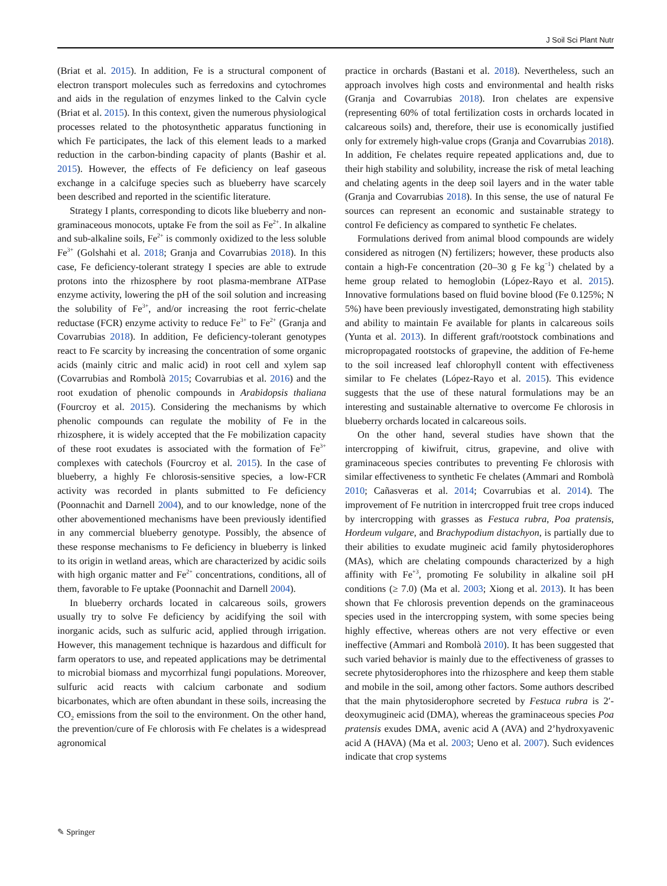J Soil Sci Plant Nutr
(Briat et al. 2015). In addition, Fe is a structural component of electron transport molecules such as ferredoxins and cytochromes and aids in the regulation of enzymes linked to the Calvin cycle (Briat et al. 2015). In this context, given the numerous physiological processes related to the photosynthetic apparatus functioning in which Fe participates, the lack of this element leads to a marked reduction in the carbon-binding capacity of plants (Bashir et al. 2015). However, the effects of Fe deficiency on leaf gaseous exchange in a calcifuge species such as blueberry have scarcely been described and reported in the scientific literature.
Strategy I plants, corresponding to dicots like blueberry and non-graminaceous monocots, uptake Fe from the soil as Fe<sup>2+</sup>. In alkaline and sub-alkaline soils, Fe<sup>2+</sup> is commonly oxidized to the less soluble Fe<sup>3+</sup> (Golshahi et al. 2018; Granja and Covarrubias 2018). In this case, Fe deficiency-tolerant strategy I species are able to extrude protons into the rhizosphere by root plasma-membrane ATPase enzyme activity, lowering the pH of the soil solution and increasing the solubility of Fe<sup>3+</sup>, and/or increasing the root ferric-chelate reductase (FCR) enzyme activity to reduce Fe<sup>3+</sup> to Fe<sup>2+</sup> (Granja and Covarrubias 2018). In addition, Fe deficiency-tolerant genotypes react to Fe scarcity by increasing the concentration of some organic acids (mainly citric and malic acid) in root cell and xylem sap (Covarrubias and Rombolà 2015; Covarrubias et al. 2016) and the root exudation of phenolic compounds in Arabidopsis thaliana (Fourcroy et al. 2015). Considering the mechanisms by which phenolic compounds can regulate the mobility of Fe in the rhizosphere, it is widely accepted that the Fe mobilization capacity of these root exudates is associated with the formation of Fe<sup>3+</sup> complexes with catechols (Fourcroy et al. 2015). In the case of blueberry, a highly Fe chlorosis-sensitive species, a low-FCR activity was recorded in plants submitted to Fe deficiency (Poonnachit and Darnell 2004), and to our knowledge, none of the other abovementioned mechanisms have been previously identified in any commercial blueberry genotype. Possibly, the absence of these response mechanisms to Fe deficiency in blueberry is linked to its origin in wetland areas, which are characterized by acidic soils with high organic matter and Fe<sup>2+</sup> concentrations, conditions, all of them, favorable to Fe uptake (Poonnachit and Darnell 2004).
In blueberry orchards located in calcareous soils, growers usually try to solve Fe deficiency by acidifying the soil with inorganic acids, such as sulfuric acid, applied through irrigation. However, this management technique is hazardous and difficult for farm operators to use, and repeated applications may be detrimental to microbial biomass and mycorrhizal fungi populations. Moreover, sulfuric acid reacts with calcium carbonate and sodium bicarbonates, which are often abundant in these soils, increasing the CO<sub>2</sub> emissions from the soil to the environment. On the other hand, the prevention/cure of Fe chlorosis with Fe chelates is a widespread agronomical
practice in orchards (Bastani et al. 2018). Nevertheless, such an approach involves high costs and environmental and health risks (Granja and Covarrubias 2018). Iron chelates are expensive (representing 60% of total fertilization costs in orchards located in calcareous soils) and, therefore, their use is economically justified only for extremely high-value crops (Granja and Covarrubias 2018). In addition, Fe chelates require repeated applications and, due to their high stability and solubility, increase the risk of metal leaching and chelating agents in the deep soil layers and in the water table (Granja and Covarrubias 2018). In this sense, the use of natural Fe sources can represent an economic and sustainable strategy to control Fe deficiency as compared to synthetic Fe chelates.
Formulations derived from animal blood compounds are widely considered as nitrogen (N) fertilizers; however, these products also contain a high-Fe concentration (20–30 g Fe kg<sup>−1</sup>) chelated by a heme group related to hemoglobin (López-Rayo et al. 2015). Innovative formulations based on fluid bovine blood (Fe 0.125%; N 5%) have been previously investigated, demonstrating high stability and ability to maintain Fe available for plants in calcareous soils (Yunta et al. 2013). In different graft/rootstock combinations and micropropagated rootstocks of grapevine, the addition of Fe-heme to the soil increased leaf chlorophyll content with effectiveness similar to Fe chelates (López-Rayo et al. 2015). This evidence suggests that the use of these natural formulations may be an interesting and sustainable alternative to overcome Fe chlorosis in blueberry orchards located in calcareous soils.
On the other hand, several studies have shown that the intercropping of kiwifruit, citrus, grapevine, and olive with graminaceous species contributes to preventing Fe chlorosis with similar effectiveness to synthetic Fe chelates (Ammari and Rombolà 2010; Cañasveras et al. 2014; Covarrubias et al. 2014). The improvement of Fe nutrition in intercropped fruit tree crops induced by intercropping with grasses as Festuca rubra, Poa pratensis, Hordeum vulgare, and Brachypodium distachyon, is partially due to their abilities to exudate mugineic acid family phytosiderophores (MAs), which are chelating compounds characterized by a high affinity with Fe<sup>+3</sup>, promoting Fe solubility in alkaline soil pH conditions (≥ 7.0) (Ma et al. 2003; Xiong et al. 2013). It has been shown that Fe chlorosis prevention depends on the graminaceous species used in the intercropping system, with some species being highly effective, whereas others are not very effective or even ineffective (Ammari and Rombolà 2010). It has been suggested that such varied behavior is mainly due to the effectiveness of grasses to secrete phytosiderophores into the rhizosphere and keep them stable and mobile in the soil, among other factors. Some authors described that the main phytosiderophore secreted by Festuca rubra is 2′-deoxymugineic acid (DMA), whereas the graminaceous species Poa pratensis exudes DMA, avenic acid A (AVA) and 2’hydroxyavenic acid A (HAVA) (Ma et al. 2003; Ueno et al. 2007). Such evidences indicate that crop systems
✎ Springer